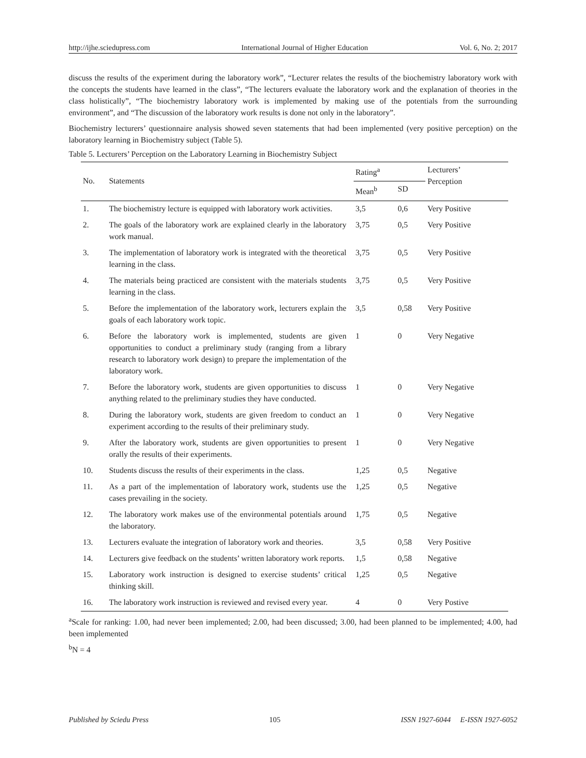http://ijhe.sciedupress.com International Journal of Higher Education Vol. 6, No. 2; 2017
discuss the results of the experiment during the laboratory work”, “Lecturer relates the results of the biochemistry laboratory work with the concepts the students have learned in the class”, “The lecturers evaluate the laboratory work and the explanation of theories in the class holistically”, “The biochemistry laboratory work is implemented by making use of the potentials from the surrounding environment”, and “The discussion of the laboratory work results is done not only in the laboratory”.
Biochemistry lecturers’ questionnaire analysis showed seven statements that had been implemented (very positive perception) on the laboratory learning in Biochemistry subject (Table 5).
Table 5. Lecturers’ Perception on the Laboratory Learning in Biochemistry Subject
| No. | Statements | Rating<sup>a</sup> | | Lecturers’ Perception |
| --- | --- | --- | --- | --- |
| | | Mean<sup>b</sup> | SD | |
| 1. | The biochemistry lecture is equipped with laboratory work activities. | 3,5 | 0,6 | Very Positive |
| 2. | The goals of the laboratory work are explained clearly in the laboratory work manual. | 3,75 | 0,5 | Very Positive |
| 3. | The implementation of laboratory work is integrated with the theoretical learning in the class. | 3,75 | 0,5 | Very Positive |
| 4. | The materials being practiced are consistent with the materials students learning in the class. | 3,75 | 0,5 | Very Positive |
| 5. | Before the implementation of the laboratory work, lecturers explain the goals of each laboratory work topic. | 3,5 | 0,58 | Very Positive |
| 6. | Before the laboratory work is implemented, students are given opportunities to conduct a preliminary study (ranging from a library research to laboratory work design) to prepare the implementation of the laboratory work. | 1 | 0 | Very Negative |
| 7. | Before the laboratory work, students are given opportunities to discuss anything related to the preliminary studies they have conducted. | 1 | 0 | Very Negative |
| 8. | During the laboratory work, students are given freedom to conduct an experiment according to the results of their preliminary study. | 1 | 0 | Very Negative |
| 9. | After the laboratory work, students are given opportunities to present orally the results of their experiments. | 1 | 0 | Very Negative |
| 10. | Students discuss the results of their experiments in the class. | 1,25 | 0,5 | Negative |
| 11. | As a part of the implementation of laboratory work, students use the cases prevailing in the society. | 1,25 | 0,5 | Negative |
| 12. | The laboratory work makes use of the environmental potentials around the laboratory. | 1,75 | 0,5 | Negative |
| 13. | Lecturers evaluate the integration of laboratory work and theories. | 3,5 | 0,58 | Very Positive |
| 14. | Lecturers give feedback on the students’ written laboratory work reports. | 1,5 | 0,58 | Negative |
| 15. | Laboratory work instruction is designed to exercise students’ critical thinking skill. | 1,25 | 0,5 | Negative |
| 16. | The laboratory work instruction is reviewed and revised every year. | 4 | 0 | Very Postive |
<sup>a</sup> Scale for ranking: 1.00, had never been implemented; 2.00, had been discussed; 3.00, had been planned to be implemented; 4.00, had been implemented
<sup>b</sup> N = 4
Published by Sciedu Press 105 ISSN 1927-6044 E-ISSN 1927-6052